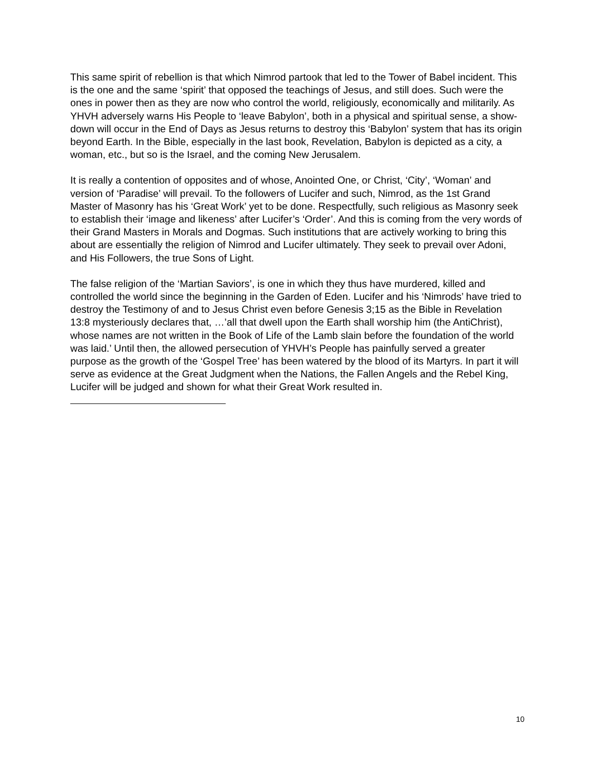This same spirit of rebellion is that which Nimrod partook that led to the Tower of Babel incident. This is the one and the same ‘spirit’ that opposed the teachings of Jesus, and still does. Such were the ones in power then as they are now who control the world, religiously, economically and militarily. As YHVH adversely warns His People to ‘leave Babylon’, both in a physical and spiritual sense, a show-down will occur in the End of Days as Jesus returns to destroy this ‘Babylon’ system that has its origin beyond Earth. In the Bible, especially in the last book, Revelation, Babylon is depicted as a city, a woman, etc., but so is the Israel, and the coming New Jerusalem.
It is really a contention of opposites and of whose, Anointed One, or Christ, ‘City’, ‘Woman’ and version of ‘Paradise’ will prevail. To the followers of Lucifer and such, Nimrod, as the 1st Grand Master of Masonry has his ‘Great Work’ yet to be done. Respectfully, such religious as Masonry seek to establish their ‘image and likeness’ after Lucifer’s ‘Order’. And this is coming from the very words of their Grand Masters in Morals and Dogmas. Such institutions that are actively working to bring this about are essentially the religion of Nimrod and Lucifer ultimately. They seek to prevail over Adoni, and His Followers, the true Sons of Light.
The false religion of the ‘Martian Saviors’, is one in which they thus have murdered, killed and controlled the world since the beginning in the Garden of Eden. Lucifer and his ‘Nimrods’ have tried to destroy the Testimony of and to Jesus Christ even before Genesis 3;15 as the Bible in Revelation 13:8 mysteriously declares that, …’all that dwell upon the Earth shall worship him (the AntiChrist), whose names are not written in the Book of Life of the Lamb slain before the foundation of the world was laid.’ Until then, the allowed persecution of YHVH’s People has painfully served a greater purpose as the growth of the ‘Gospel Tree’ has been watered by the blood of its Martyrs. In part it will serve as evidence at the Great Judgment when the Nations, the Fallen Angels and the Rebel King, Lucifer will be judged and shown for what their Great Work resulted in.
10